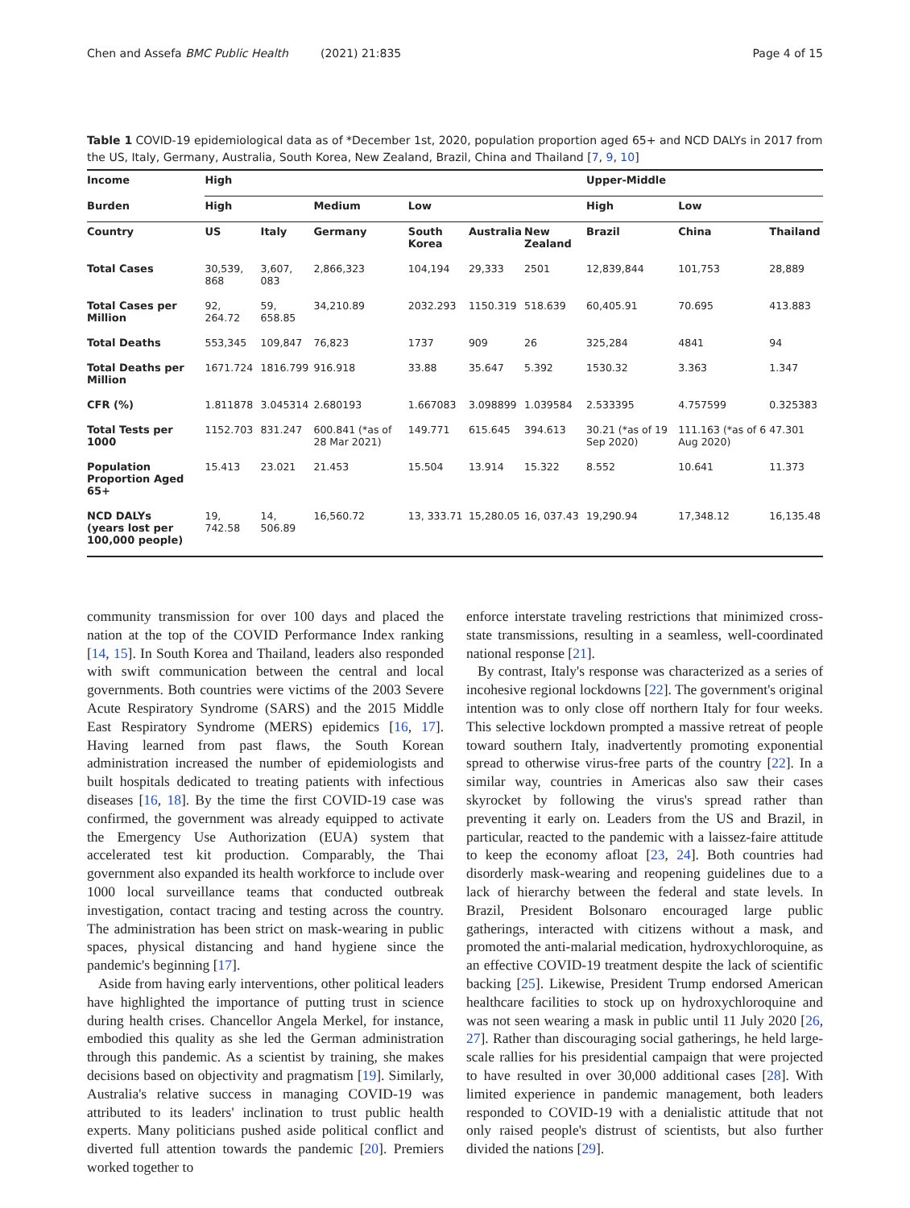Chen and Assefa BMC Public Health (2021) 21:835 Page 4 of 15
Table 1 COVID-19 epidemiological data as of *December 1st, 2020, population proportion aged 65+ and NCD DALYs in 2017 from the US, Italy, Germany, Australia, South Korea, New Zealand, Brazil, China and Thailand [7, 9, 10]
| Income | High | | | | | | Upper-Middle | | |
| --- | --- | --- | --- | --- | --- | --- | --- | --- | --- |
| Burden | High | | Medium | Low | | | High | Low | |
| Country | US | Italy | Germany | South Korea | Australia | New Zealand | Brazil | China | Thailand |
| Total Cases | 30,539, 868 | 3,607, 083 | 2,866,323 | 104,194 | 29,333 | 2501 | 12,839,844 | 101,753 | 28,889 |
| Total Cases per Million | 92, 264.72 | 59, 658.85 | 34,210.89 | 2032.293 | 1150.319 | 518.639 | 60,405.91 | 70.695 | 413.883 |
| Total Deaths | 553,345 | 109,847 | 76,823 | 1737 | 909 | 26 | 325,284 | 4841 | 94 |
| Total Deaths per Million | 1671.724 | 1816.799 | 916.918 | 33.88 | 35.647 | 5.392 | 1530.32 | 3.363 | 1.347 |
| CFR (%) | 1.811878 | 3.045314 | 2.680193 | 1.667083 | 3.098899 | 1.039584 | 2.533395 | 4.757599 | 0.325383 |
| Total Tests per 1000 | 1152.703 | 831.247 | 600.841 (*as of 28 Mar 2021) | 149.771 | 615.645 | 394.613 | 30.21 (*as of 19 Sep 2020) | 111.163 (*as of 6 Aug 2020) | 47.301 |
| Population Proportion Aged 65+ | 15.413 | 23.021 | 21.453 | 15.504 | 13.914 | 15.322 | 8.552 | 10.641 | 11.373 |
| NCD DALYs (years lost per 100,000 people) | 19, 742.58 | 14, 506.89 | 16,560.72 | 13, 333.71 | 15,280.05 | 16, 037.43 | 19,290.94 | 17,348.12 | 16,135.48 |
community transmission for over 100 days and placed the nation at the top of the COVID Performance Index ranking [14, 15]. In South Korea and Thailand, leaders also responded with swift communication between the central and local governments. Both countries were victims of the 2003 Severe Acute Respiratory Syndrome (SARS) and the 2015 Middle East Respiratory Syndrome (MERS) epidemics [16, 17]. Having learned from past flaws, the South Korean administration increased the number of epidemiologists and built hospitals dedicated to treating patients with infectious diseases [16, 18]. By the time the first COVID-19 case was confirmed, the government was already equipped to activate the Emergency Use Authorization (EUA) system that accelerated test kit production. Comparably, the Thai government also expanded its health workforce to include over 1000 local surveillance teams that conducted outbreak investigation, contact tracing and testing across the country. The administration has been strict on mask-wearing in public spaces, physical distancing and hand hygiene since the pandemic's beginning [17].
Aside from having early interventions, other political leaders have highlighted the importance of putting trust in science during health crises. Chancellor Angela Merkel, for instance, embodied this quality as she led the German administration through this pandemic. As a scientist by training, she makes decisions based on objectivity and pragmatism [19]. Similarly, Australia's relative success in managing COVID-19 was attributed to its leaders' inclination to trust public health experts. Many politicians pushed aside political conflict and diverted full attention towards the pandemic [20]. Premiers worked together to
enforce interstate traveling restrictions that minimized cross-state transmissions, resulting in a seamless, well-coordinated national response [21].
By contrast, Italy's response was characterized as a series of incohesive regional lockdowns [22]. The government's original intention was to only close off northern Italy for four weeks. This selective lockdown prompted a massive retreat of people toward southern Italy, inadvertently promoting exponential spread to otherwise virus-free parts of the country [22]. In a similar way, countries in Americas also saw their cases skyrocket by following the virus's spread rather than preventing it early on. Leaders from the US and Brazil, in particular, reacted to the pandemic with a laissez-faire attitude to keep the economy afloat [23, 24]. Both countries had disorderly mask-wearing and reopening guidelines due to a lack of hierarchy between the federal and state levels. In Brazil, President Bolsonaro encouraged large public gatherings, interacted with citizens without a mask, and promoted the anti-malarial medication, hydroxychloroquine, as an effective COVID-19 treatment despite the lack of scientific backing [25]. Likewise, President Trump endorsed American healthcare facilities to stock up on hydroxychloroquine and was not seen wearing a mask in public until 11 July 2020 [26, 27]. Rather than discouraging social gatherings, he held large-scale rallies for his presidential campaign that were projected to have resulted in over 30,000 additional cases [28]. With limited experience in pandemic management, both leaders responded to COVID-19 with a denialistic attitude that not only raised people's distrust of scientists, but also further divided the nations [29].